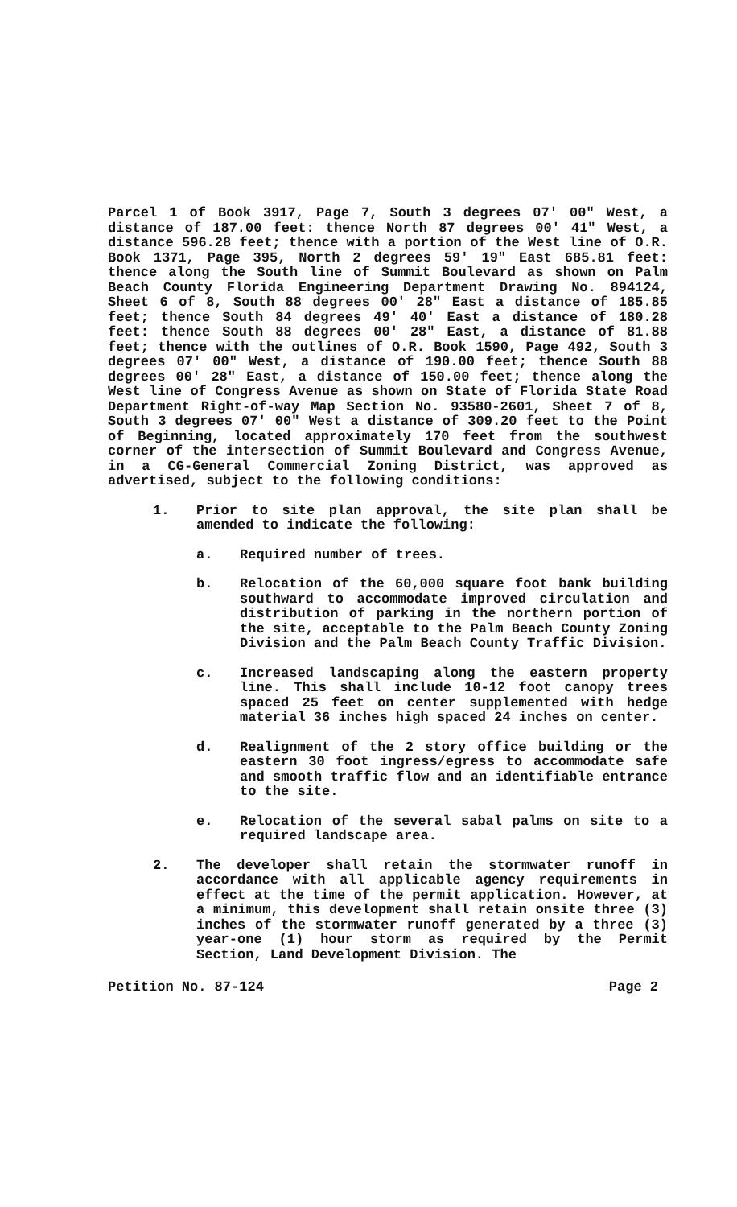Parcel 1 of Book 3917, Page 7, South 3 degrees 07' 00" West, a distance of 187.00 feet: thence North 87 degrees 00' 41" West, a distance 596.28 feet; thence with a portion of the West line of O.R. Book 1371, Page 395, North 2 degrees 59' 19" East 685.81 feet: thence along the South line of Summit Boulevard as shown on Palm Beach County Florida Engineering Department Drawing No. 894124, Sheet 6 of 8, South 88 degrees 00' 28" East a distance of 185.85 feet; thence South 84 degrees 49' 40' East a distance of 180.28 feet: thence South 88 degrees 00' 28" East, a distance of 81.88 feet; thence with the outlines of O.R. Book 1590, Page 492, South 3 degrees 07' 00" West, a distance of 190.00 feet; thence South 88 degrees 00' 28" East, a distance of 150.00 feet; thence along the West line of Congress Avenue as shown on State of Florida State Road Department Right-of-way Map Section No. 93580-2601, Sheet 7 of 8, South 3 degrees 07' 00" West a distance of 309.20 feet to the Point of Beginning, located approximately 170 feet from the southwest corner of the intersection of Summit Boulevard and Congress Avenue, in a CG-General Commercial Zoning District, was approved as advertised, subject to the following conditions:
1. Prior to site plan approval, the site plan shall be amended to indicate the following:
a. Required number of trees.
b. Relocation of the 60,000 square foot bank building southward to accommodate improved circulation and distribution of parking in the northern portion of the site, acceptable to the Palm Beach County Zoning Division and the Palm Beach County Traffic Division.
c. Increased landscaping along the eastern property line. This shall include 10-12 foot canopy trees spaced 25 feet on center supplemented with hedge material 36 inches high spaced 24 inches on center.
d. Realignment of the 2 story office building or the eastern 30 foot ingress/egress to accommodate safe and smooth traffic flow and an identifiable entrance to the site.
e. Relocation of the several sabal palms on site to a required landscape area.
2. The developer shall retain the stormwater runoff in accordance with all applicable agency requirements in effect at the time of the permit application. However, at a minimum, this development shall retain onsite three (3) inches of the stormwater runoff generated by a three (3) year-one (1) hour storm as required by the Permit Section, Land Development Division. The
Petition No. 87-124 Page 2